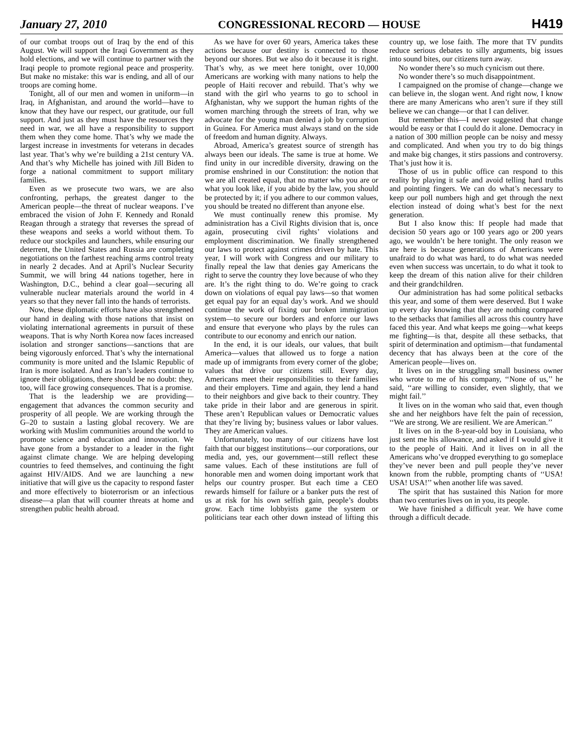January 27, 2010 CONGRESSIONAL RECORD — HOUSE H419
of our combat troops out of Iraq by the end of this August. We will support the Iraqi Government as they hold elections, and we will continue to partner with the Iraqi people to promote regional peace and prosperity. But make no mistake: this war is ending, and all of our troops are coming home.
Tonight, all of our men and women in uniform—in Iraq, in Afghanistan, and around the world—have to know that they have our respect, our gratitude, our full support. And just as they must have the resources they need in war, we all have a responsibility to support them when they come home. That’s why we made the largest increase in investments for veterans in decades last year. That’s why we’re building a 21st century VA. And that’s why Michelle has joined with Jill Biden to forge a national commitment to support military families.
Even as we prosecute two wars, we are also confronting, perhaps, the greatest danger to the American people—the threat of nuclear weapons. I’ve embraced the vision of John F. Kennedy and Ronald Reagan through a strategy that reverses the spread of these weapons and seeks a world without them. To reduce our stockpiles and launchers, while ensuring our deterrent, the United States and Russia are completing negotiations on the farthest reaching arms control treaty in nearly 2 decades. And at April’s Nuclear Security Summit, we will bring 44 nations together, here in Washington, D.C., behind a clear goal—securing all vulnerable nuclear materials around the world in 4 years so that they never fall into the hands of terrorists.
Now, these diplomatic efforts have also strengthened our hand in dealing with those nations that insist on violating international agreements in pursuit of these weapons. That is why North Korea now faces increased isolation and stronger sanctions—sanctions that are being vigorously enforced. That’s why the international community is more united and the Islamic Republic of Iran is more isolated. And as Iran’s leaders continue to ignore their obligations, there should be no doubt: they, too, will face growing consequences. That is a promise.
That is the leadership we are providing—engagement that advances the common security and prosperity of all people. We are working through the G–20 to sustain a lasting global recovery. We are working with Muslim communities around the world to promote science and education and innovation. We have gone from a bystander to a leader in the fight against climate change. We are helping developing countries to feed themselves, and continuing the fight against HIV/AIDS. And we are launching a new initiative that will give us the capacity to respond faster and more effectively to bioterrorism or an infectious disease—a plan that will counter threats at home and strengthen public health abroad.
As we have for over 60 years, America takes these actions because our destiny is connected to those beyond our shores. But we also do it because it is right. That’s why, as we meet here tonight, over 10,000 Americans are working with many nations to help the people of Haiti recover and rebuild. That’s why we stand with the girl who yearns to go to school in Afghanistan, why we support the human rights of the women marching through the streets of Iran, why we advocate for the young man denied a job by corruption in Guinea. For America must always stand on the side of freedom and human dignity. Always.
Abroad, America’s greatest source of strength has always been our ideals. The same is true at home. We find unity in our incredible diversity, drawing on the promise enshrined in our Constitution: the notion that we are all created equal, that no matter who you are or what you look like, if you abide by the law, you should be protected by it; if you adhere to our common values, you should be treated no different than anyone else.
We must continually renew this promise. My administration has a Civil Rights division that is, once again, prosecuting civil rights’ violations and employment discrimination. We finally strengthened our laws to protect against crimes driven by hate. This year, I will work with Congress and our military to finally repeal the law that denies gay Americans the right to serve the country they love because of who they are. It’s the right thing to do. We’re going to crack down on violations of equal pay laws—so that women get equal pay for an equal day’s work. And we should continue the work of fixing our broken immigration system—to secure our borders and enforce our laws and ensure that everyone who plays by the rules can contribute to our economy and enrich our nation.
In the end, it is our ideals, our values, that built America—values that allowed us to forge a nation made up of immigrants from every corner of the globe; values that drive our citizens still. Every day, Americans meet their responsibilities to their families and their employers. Time and again, they lend a hand to their neighbors and give back to their country. They take pride in their labor and are generous in spirit. These aren’t Republican values or Democratic values that they’re living by; business values or labor values. They are American values.
Unfortunately, too many of our citizens have lost faith that our biggest institutions—our corporations, our media and, yes, our government—still reflect these same values. Each of these institutions are full of honorable men and women doing important work that helps our country prosper. But each time a CEO rewards himself for failure or a banker puts the rest of us at risk for his own selfish gain, people’s doubts grow. Each time lobbyists game the system or politicians tear each other down instead of lifting this country up, we lose faith. The more that TV pundits reduce serious debates to silly arguments, big issues into sound bites, our citizens turn away.
No wonder there’s so much cynicism out there.
No wonder there’s so much disappointment.
I campaigned on the promise of change—change we can believe in, the slogan went. And right now, I know there are many Americans who aren’t sure if they still believe we can change—or that I can deliver.
But remember this—I never suggested that change would be easy or that I could do it alone. Democracy in a nation of 300 million people can be noisy and messy and complicated. And when you try to do big things and make big changes, it stirs passions and controversy. That’s just how it is.
Those of us in public office can respond to this reality by playing it safe and avoid telling hard truths and pointing fingers. We can do what’s necessary to keep our poll numbers high and get through the next election instead of doing what’s best for the next generation.
But I also know this: If people had made that decision 50 years ago or 100 years ago or 200 years ago, we wouldn’t be here tonight. The only reason we are here is because generations of Americans were unafraid to do what was hard, to do what was needed even when success was uncertain, to do what it took to keep the dream of this nation alive for their children and their grandchildren.
Our administration has had some political setbacks this year, and some of them were deserved. But I wake up every day knowing that they are nothing compared to the setbacks that families all across this country have faced this year. And what keeps me going—what keeps me fighting—is that, despite all these setbacks, that spirit of determination and optimism—that fundamental decency that has always been at the core of the American people—lives on.
It lives on in the struggling small business owner who wrote to me of his company, ‘‘None of us,’’ he said, ‘‘are willing to consider, even slightly, that we might fail.’’
It lives on in the woman who said that, even though she and her neighbors have felt the pain of recession, ‘‘We are strong. We are resilient. We are American.’’
It lives on in the 8-year-old boy in Louisiana, who just sent me his allowance, and asked if I would give it to the people of Haiti. And it lives on in all the Americans who’ve dropped everything to go someplace they’ve never been and pull people they’ve never known from the rubble, prompting chants of ‘‘USA! USA! USA!’’ when another life was saved.
The spirit that has sustained this Nation for more than two centuries lives on in you, its people.
We have finished a difficult year. We have come through a difficult decade.